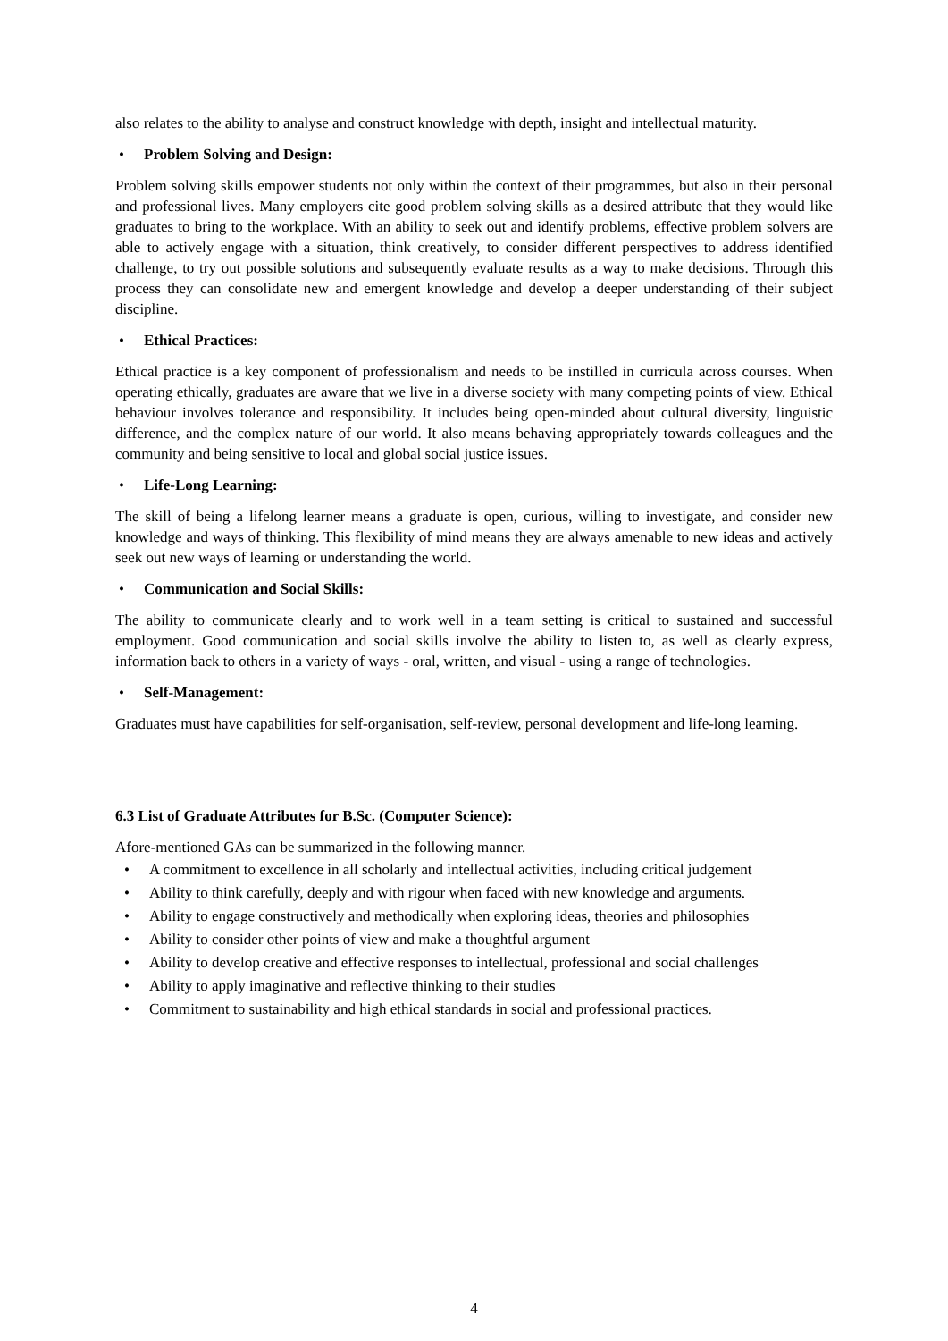also relates to the ability to analyse and construct knowledge with depth, insight and intellectual maturity.
Problem Solving and Design:
Problem solving skills empower students not only within the context of their programmes, but also in their personal and professional lives. Many employers cite good problem solving skills as a desired attribute that they would like graduates to bring to the workplace. With an ability to seek out and identify problems, effective problem solvers are able to actively engage with a situation, think creatively, to consider different perspectives to address identified challenge, to try out possible solutions and subsequently evaluate results as a way to make decisions. Through this process they can consolidate new and emergent knowledge and develop a deeper understanding of their subject discipline.
Ethical Practices:
Ethical practice is a key component of professionalism and needs to be instilled in curricula across courses. When operating ethically, graduates are aware that we live in a diverse society with many competing points of view. Ethical behaviour involves tolerance and responsibility. It includes being open-minded about cultural diversity, linguistic difference, and the complex nature of our world. It also means behaving appropriately towards colleagues and the community and being sensitive to local and global social justice issues.
Life-Long Learning:
The skill of being a lifelong learner means a graduate is open, curious, willing to investigate, and consider new knowledge and ways of thinking. This flexibility of mind means they are always amenable to new ideas and actively seek out new ways of learning or understanding the world.
Communication and Social Skills:
The ability to communicate clearly and to work well in a team setting is critical to sustained and successful employment. Good communication and social skills involve the ability to listen to, as well as clearly express, information back to others in a variety of ways - oral, written, and visual - using a range of technologies.
Self-Management:
Graduates must have capabilities for self-organisation, self-review, personal development and life-long learning.
6.3 List of Graduate Attributes for B.Sc. (Computer Science):
Afore-mentioned GAs can be summarized in the following manner.
• A commitment to excellence in all scholarly and intellectual activities, including critical judgement
• Ability to think carefully, deeply and with rigour when faced with new knowledge and arguments.
• Ability to engage constructively and methodically when exploring ideas, theories and philosophies
• Ability to consider other points of view and make a thoughtful argument
• Ability to develop creative and effective responses to intellectual, professional and social challenges
• Ability to apply imaginative and reflective thinking to their studies
• Commitment to sustainability and high ethical standards in social and professional practices.
4